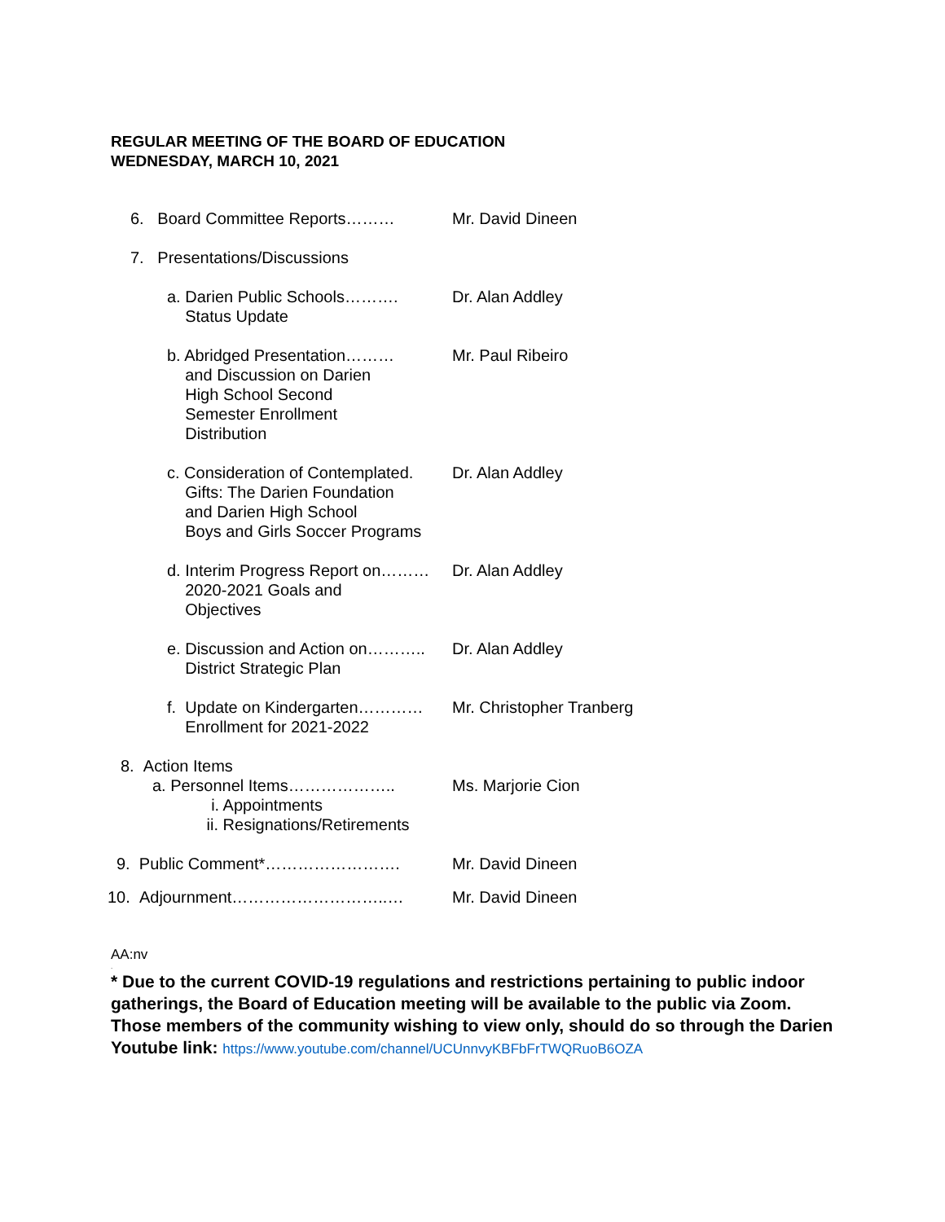REGULAR MEETING OF THE BOARD OF EDUCATION
WEDNESDAY, MARCH 10, 2021
6. Board Committee Reports……… Mr. David Dineen
7. Presentations/Discussions
a. Darien Public Schools……….
Status Update
Dr. Alan Addley
b. Abridged Presentation………
and Discussion on Darien
High School Second
Semester Enrollment
Distribution
Mr. Paul Ribeiro
c. Consideration of Contemplated.
Gifts: The Darien Foundation
and Darien High School
Boys and Girls Soccer Programs
Dr. Alan Addley
d. Interim Progress Report on………
2020-2021 Goals and
Objectives
Dr. Alan Addley
e. Discussion and Action on………..
District Strategic Plan
Dr. Alan Addley
f. Update on Kindergarten…………
Enrollment for 2021-2022
Mr. Christopher Tranberg
8. Action Items
a. Personnel Items………………..
i. Appointments
ii. Resignations/Retirements
Ms. Marjorie Cion
9. Public Comment*……………………. Mr. David Dineen
10. Adjournment………………………..… Mr. David Dineen
AA:nv
.
* Due to the current COVID-19 regulations and restrictions pertaining to public indoor gatherings, the Board of Education meeting will be available to the public via Zoom.
Those members of the community wishing to view only, should do so through the Darien Youtube link: https://www.youtube.com/channel/UCUnnvyKBFbFrTWQRuoB6OZA